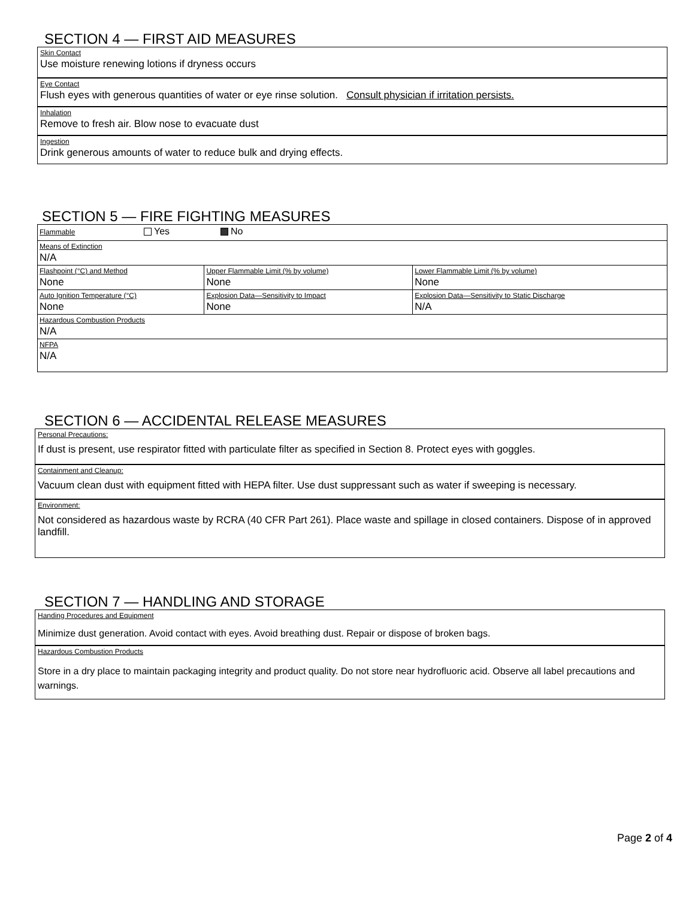SECTION 4 — FIRST AID MEASURES
Skin Contact
Use moisture renewing lotions if dryness occurs
Eye Contact
Flush eyes with generous quantities of water or eye rinse solution. Consult physician if irritation persists.
Inhalation
Remove to fresh air. Blow nose to evacuate dust
Ingestion
Drink generous amounts of water to reduce bulk and drying effects.
SECTION 5 — FIRE FIGHTING MEASURES
| Flammable Yes No | | |
| Means of Extinction N/A | | |
| Flashpoint (°C) and Method None | Upper Flammable Limit (% by volume) None | Lower Flammable Limit (% by volume) None |
| Auto Ignition Temperature (°C) None | Explosion Data—Sensitivity to Impact None | Explosion Data—Sensitivity to Static Discharge N/A |
| Hazardous Combustion Products N/A | | |
| NFPA N/A | | |
SECTION 6 — ACCIDENTAL RELEASE MEASURES
Personal Precautions:
If dust is present, use respirator fitted with particulate filter as specified in Section 8. Protect eyes with goggles.
Containment and Cleanup:
Vacuum clean dust with equipment fitted with HEPA filter. Use dust suppressant such as water if sweeping is necessary.
Environment:
Not considered as hazardous waste by RCRA (40 CFR Part 261). Place waste and spillage in closed containers. Dispose of in approved landfill.
SECTION 7 — HANDLING AND STORAGE
Handing Procedures and Equipment
Minimize dust generation. Avoid contact with eyes. Avoid breathing dust. Repair or dispose of broken bags.
Hazardous Combustion Products
Store in a dry place to maintain packaging integrity and product quality. Do not store near hydrofluoric acid. Observe all label precautions and warnings.
Page 2 of 4